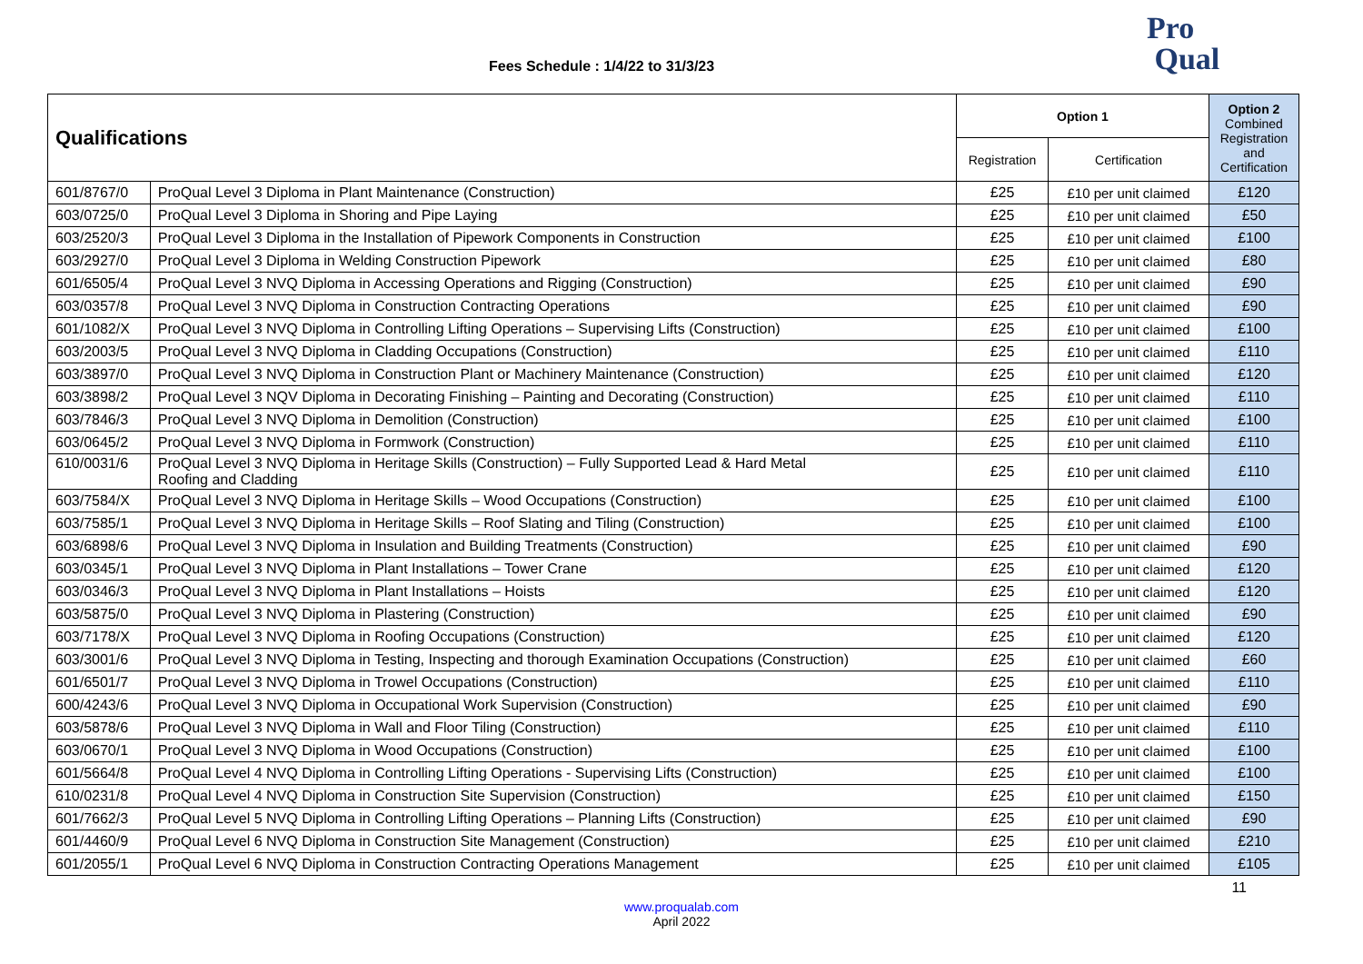Fees Schedule : 1/4/22 to 31/3/23
Pro
Qual
| Qualifications | | Option 1 | | Option 2 Combined Registration and Certification |
| --- | --- | --- | --- | --- |
| | | Registration | Certification | |
| 601/8767/0 | ProQual Level 3 Diploma in Plant Maintenance (Construction) | £25 | £10 per unit claimed | £120 |
| 603/0725/0 | ProQual Level 3 Diploma in Shoring and Pipe Laying | £25 | £10 per unit claimed | £50 |
| 603/2520/3 | ProQual Level 3 Diploma in the Installation of Pipework Components in Construction | £25 | £10 per unit claimed | £100 |
| 603/2927/0 | ProQual Level 3 Diploma in Welding Construction Pipework | £25 | £10 per unit claimed | £80 |
| 601/6505/4 | ProQual Level 3 NVQ Diploma in Accessing Operations and Rigging (Construction) | £25 | £10 per unit claimed | £90 |
| 603/0357/8 | ProQual Level 3 NVQ Diploma in Construction Contracting Operations | £25 | £10 per unit claimed | £90 |
| 601/1082/X | ProQual Level 3 NVQ Diploma in Controlling Lifting Operations – Supervising Lifts (Construction) | £25 | £10 per unit claimed | £100 |
| 603/2003/5 | ProQual Level 3 NVQ Diploma in Cladding Occupations (Construction) | £25 | £10 per unit claimed | £110 |
| 603/3897/0 | ProQual Level 3 NVQ Diploma in Construction Plant or Machinery Maintenance (Construction) | £25 | £10 per unit claimed | £120 |
| 603/3898/2 | ProQual Level 3 NQV Diploma in Decorating Finishing – Painting and Decorating (Construction) | £25 | £10 per unit claimed | £110 |
| 603/7846/3 | ProQual Level 3 NVQ Diploma in Demolition (Construction) | £25 | £10 per unit claimed | £100 |
| 603/0645/2 | ProQual Level 3 NVQ Diploma in Formwork (Construction) | £25 | £10 per unit claimed | £110 |
| 610/0031/6 | ProQual Level 3 NVQ Diploma in Heritage Skills (Construction) – Fully Supported Lead & Hard Metal Roofing and Cladding | £25 | £10 per unit claimed | £110 |
| 603/7584/X | ProQual Level 3 NVQ Diploma in Heritage Skills – Wood Occupations (Construction) | £25 | £10 per unit claimed | £100 |
| 603/7585/1 | ProQual Level 3 NVQ Diploma in Heritage Skills – Roof Slating and Tiling (Construction) | £25 | £10 per unit claimed | £100 |
| 603/6898/6 | ProQual Level 3 NVQ Diploma in Insulation and Building Treatments (Construction) | £25 | £10 per unit claimed | £90 |
| 603/0345/1 | ProQual Level 3 NVQ Diploma in Plant Installations – Tower Crane | £25 | £10 per unit claimed | £120 |
| 603/0346/3 | ProQual Level 3 NVQ Diploma in Plant Installations – Hoists | £25 | £10 per unit claimed | £120 |
| 603/5875/0 | ProQual Level 3 NVQ Diploma in Plastering (Construction) | £25 | £10 per unit claimed | £90 |
| 603/7178/X | ProQual Level 3 NVQ Diploma in Roofing Occupations (Construction) | £25 | £10 per unit claimed | £120 |
| 603/3001/6 | ProQual Level 3 NVQ Diploma in Testing, Inspecting and thorough Examination Occupations (Construction) | £25 | £10 per unit claimed | £60 |
| 601/6501/7 | ProQual Level 3 NVQ Diploma in Trowel Occupations (Construction) | £25 | £10 per unit claimed | £110 |
| 600/4243/6 | ProQual Level 3 NVQ Diploma in Occupational Work Supervision (Construction) | £25 | £10 per unit claimed | £90 |
| 603/5878/6 | ProQual Level 3 NVQ Diploma in Wall and Floor Tiling (Construction) | £25 | £10 per unit claimed | £110 |
| 603/0670/1 | ProQual Level 3 NVQ Diploma in Wood Occupations (Construction) | £25 | £10 per unit claimed | £100 |
| 601/5664/8 | ProQual Level 4 NVQ Diploma in Controlling Lifting Operations - Supervising Lifts (Construction) | £25 | £10 per unit claimed | £100 |
| 610/0231/8 | ProQual Level 4 NVQ Diploma in Construction Site Supervision (Construction) | £25 | £10 per unit claimed | £150 |
| 601/7662/3 | ProQual Level 5 NVQ Diploma in Controlling Lifting Operations – Planning Lifts (Construction) | £25 | £10 per unit claimed | £90 |
| 601/4460/9 | ProQual Level 6 NVQ Diploma in Construction Site Management (Construction) | £25 | £10 per unit claimed | £210 |
| 601/2055/1 | ProQual Level 6 NVQ Diploma in Construction Contracting Operations Management | £25 | £10 per unit claimed | £105 |
11
www.proqualab.com
April 2022